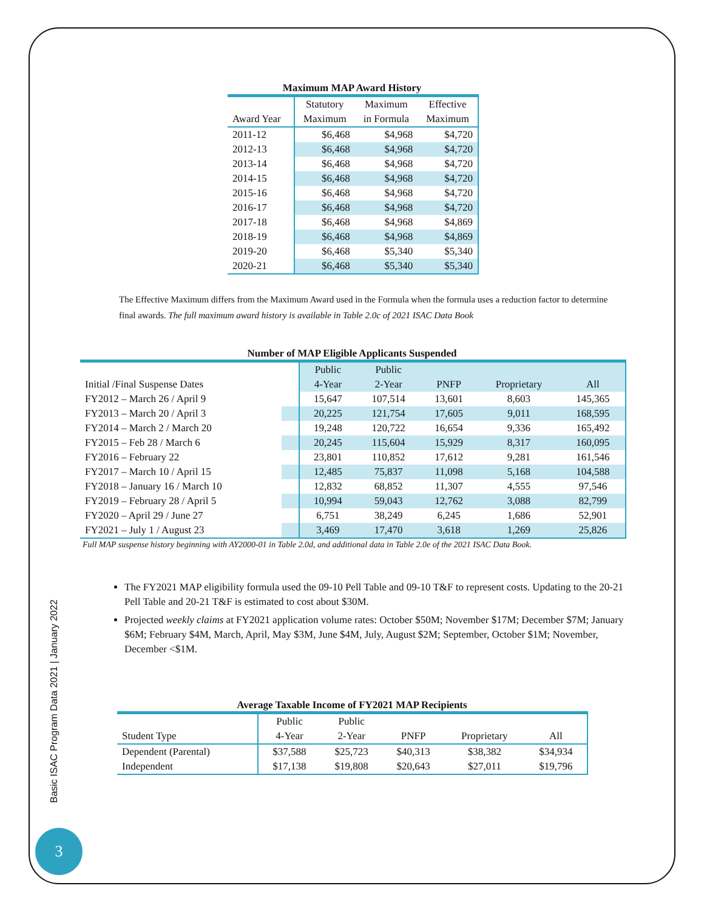Maximum MAP Award History
| | Statutory | Maximum | Effective |
| --- | --- | --- | --- |
| Award Year | Maximum | in Formula | Maximum |
| 2011-12 | $6,468 | $4,968 | $4,720 |
| 2012-13 | $6,468 | $4,968 | $4,720 |
| 2013-14 | $6,468 | $4,968 | $4,720 |
| 2014-15 | $6,468 | $4,968 | $4,720 |
| 2015-16 | $6,468 | $4,968 | $4,720 |
| 2016-17 | $6,468 | $4,968 | $4,720 |
| 2017-18 | $6,468 | $4,968 | $4,869 |
| 2018-19 | $6,468 | $4,968 | $4,869 |
| 2019-20 | $6,468 | $5,340 | $5,340 |
| 2020-21 | $6,468 | $5,340 | $5,340 |
The Effective Maximum differs from the Maximum Award used in the Formula when the formula uses a reduction factor to determine final awards. The full maximum award history is available in Table 2.0c of 2021 ISAC Data Book
Number of MAP Eligible Applicants Suspended
| | Public | Public | | | |
| --- | --- | --- | --- | --- | --- |
| Initial /Final Suspense Dates | 4-Year | 2-Year | PNFP | Proprietary | All |
| FY2012 – March 26 / April 9 | 15,647 | 107,514 | 13,601 | 8,603 | 145,365 |
| FY2013 – March 20 / April 3 | 20,225 | 121,754 | 17,605 | 9,011 | 168,595 |
| FY2014 – March 2 / March 20 | 19,248 | 120,722 | 16,654 | 9,336 | 165,492 |
| FY2015 – Feb 28 / March 6 | 20,245 | 115,604 | 15,929 | 8,317 | 160,095 |
| FY2016 – February 22 | 23,801 | 110,852 | 17,612 | 9,281 | 161,546 |
| FY2017 – March 10 / April 15 | 12,485 | 75,837 | 11,098 | 5,168 | 104,588 |
| FY2018 – January 16 / March 10 | 12,832 | 68,852 | 11,307 | 4,555 | 97,546 |
| FY2019 – February 28 / April 5 | 10,994 | 59,043 | 12,762 | 3,088 | 82,799 |
| FY2020 – April 29 / June 27 | 6,751 | 38,249 | 6,245 | 1,686 | 52,901 |
| FY2021 – July 1 / August 23 | 3,469 | 17,470 | 3,618 | 1,269 | 25,826 |
Full MAP suspense history beginning with AY2000-01 in Table 2.0d, and additional data in Table 2.0e of the 2021 ISAC Data Book.
The FY2021 MAP eligibility formula used the 09-10 Pell Table and 09-10 T&F to represent costs. Updating to the 20-21 Pell Table and 20-21 T&F is estimated to cost about $30M.
Projected weekly claims at FY2021 application volume rates: October $50M; November $17M; December $7M; January $6M; February $4M, March, April, May $3M, June $4M, July, August $2M; September, October $1M; November, December <$1M.
Average Taxable Income of FY2021 MAP Recipients
| | Public | Public | | | |
| --- | --- | --- | --- | --- | --- |
| Student Type | 4-Year | 2-Year | PNFP | Proprietary | All |
| Dependent (Parental) | $37,588 | $25,723 | $40,313 | $38,382 | $34,934 |
| Independent | $17,138 | $19,808 | $20,643 | $27,011 | $19,796 |
Basic ISAC Program Data 2021 | January 2022
3